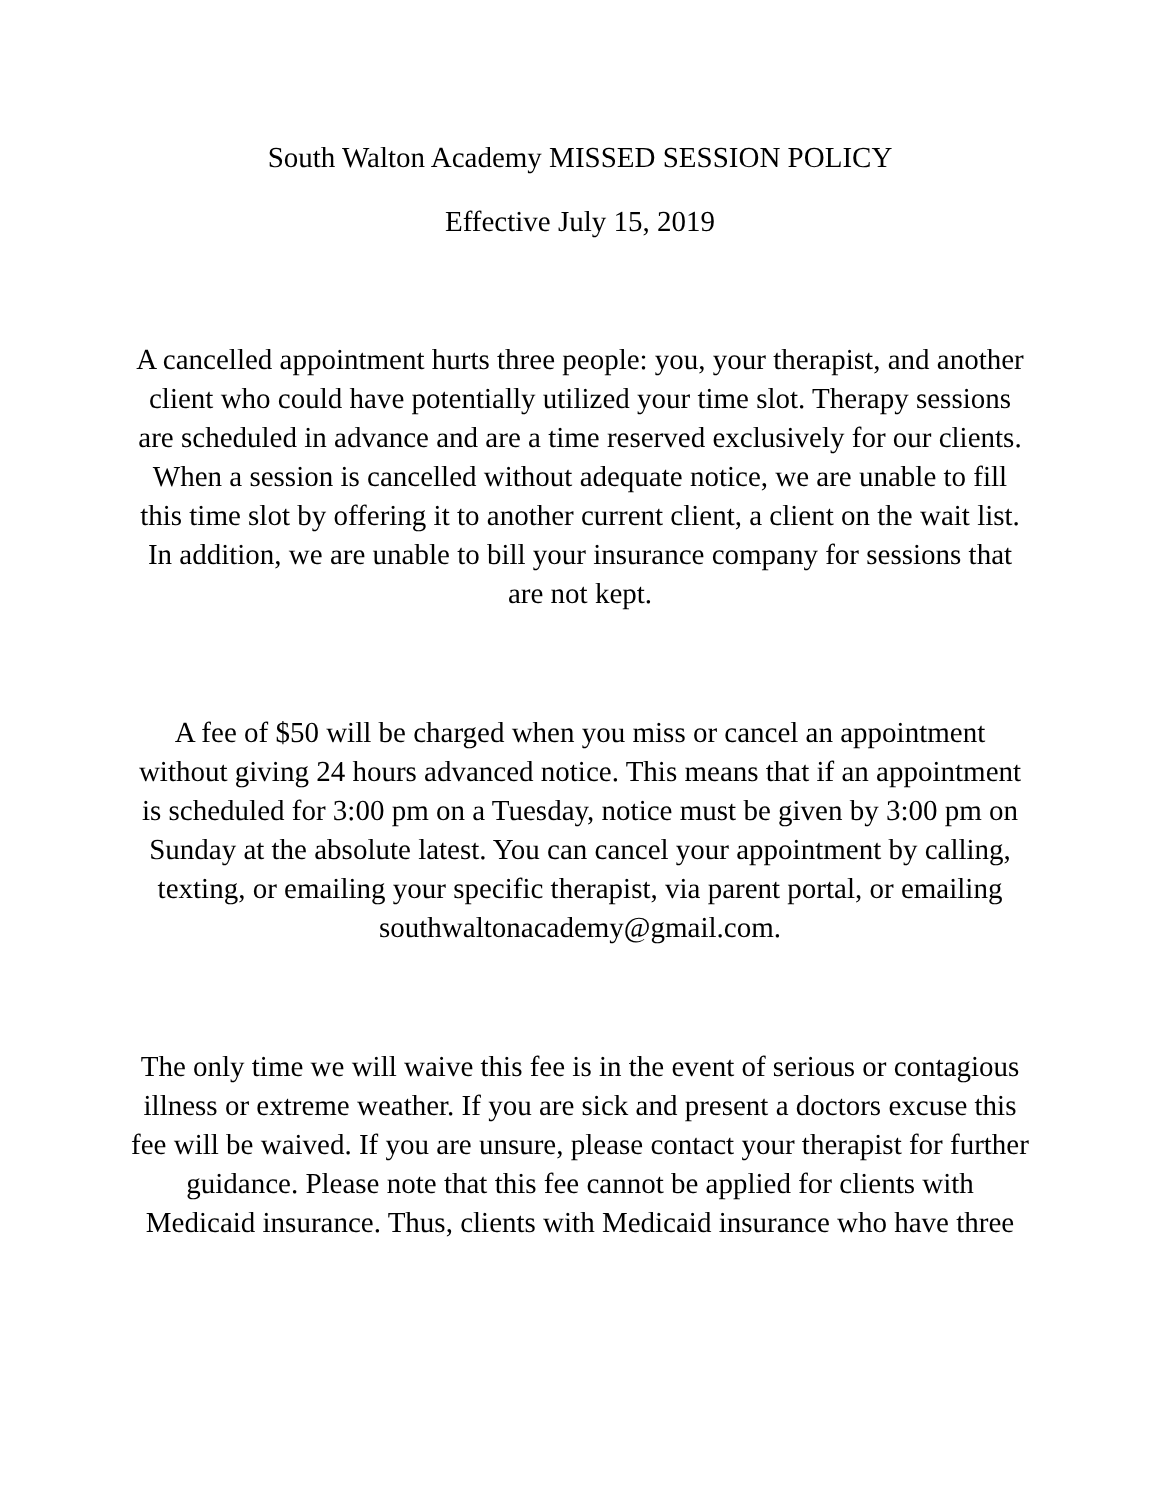South Walton Academy MISSED SESSION POLICY
Effective July 15, 2019
A cancelled appointment hurts three people: you, your therapist, and another client who could have potentially utilized your time slot. Therapy sessions are scheduled in advance and are a time reserved exclusively for our clients. When a session is cancelled without adequate notice, we are unable to fill this time slot by offering it to another current client, a client on the wait list. In addition, we are unable to bill your insurance company for sessions that are not kept.
A fee of $50 will be charged when you miss or cancel an appointment without giving 24 hours advanced notice. This means that if an appointment is scheduled for 3:00 pm on a Tuesday, notice must be given by 3:00 pm on Sunday at the absolute latest. You can cancel your appointment by calling, texting, or emailing your specific therapist, via parent portal, or emailing southwaltonacademy@gmail.com.
The only time we will waive this fee is in the event of serious or contagious illness or extreme weather. If you are sick and present a doctors excuse this fee will be waived. If you are unsure, please contact your therapist for further guidance. Please note that this fee cannot be applied for clients with Medicaid insurance. Thus, clients with Medicaid insurance who have three